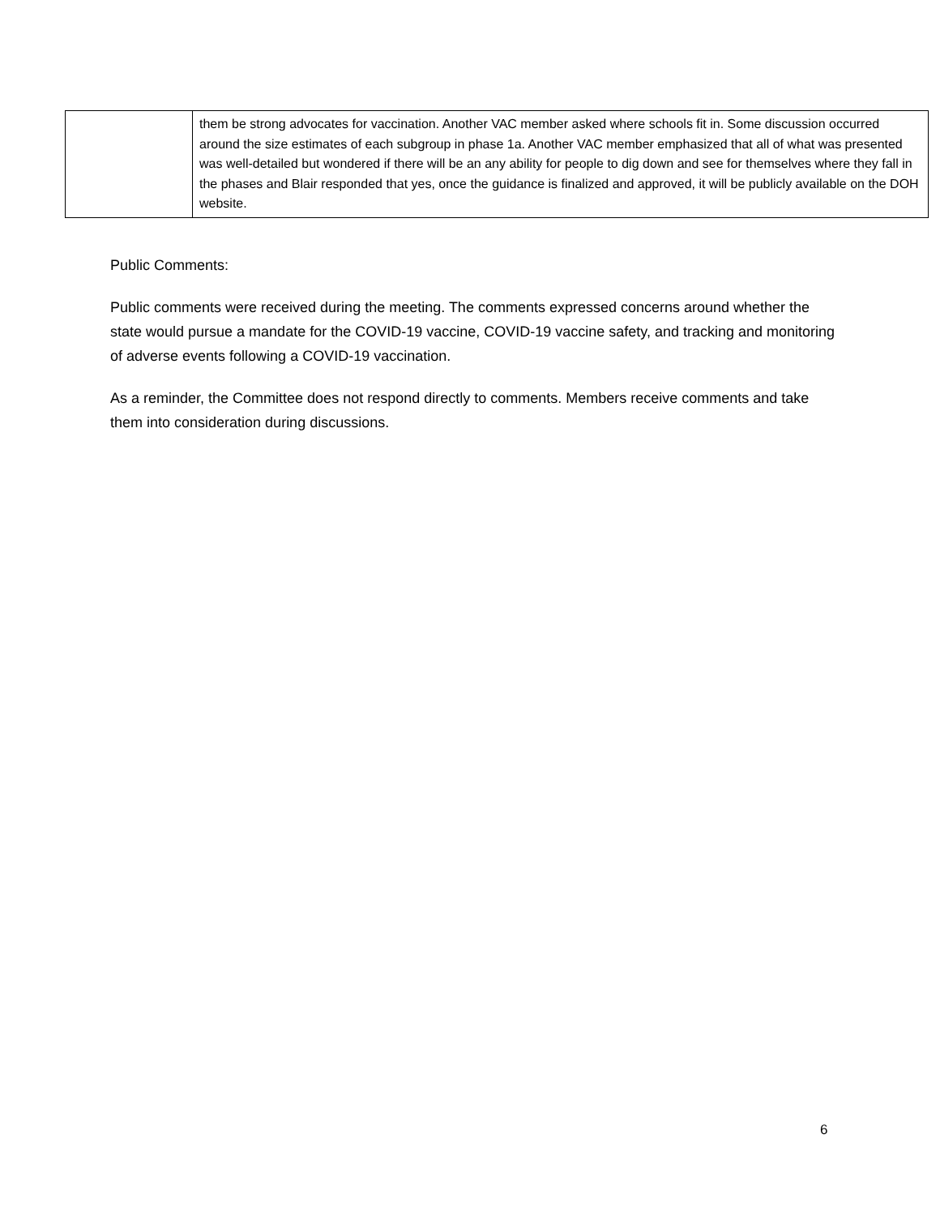| | them be strong advocates for vaccination. Another VAC member asked where schools fit in. Some discussion occurred around the size estimates of each subgroup in phase 1a. Another VAC member emphasized that all of what was presented was well-detailed but wondered if there will be an any ability for people to dig down and see for themselves where they fall in the phases and Blair responded that yes, once the guidance is finalized and approved, it will be publicly available on the DOH website. |
Public Comments:
Public comments were received during the meeting. The comments expressed concerns around whether the state would pursue a mandate for the COVID-19 vaccine, COVID-19 vaccine safety, and tracking and monitoring of adverse events following a COVID-19 vaccination.
As a reminder, the Committee does not respond directly to comments. Members receive comments and take them into consideration during discussions.
6